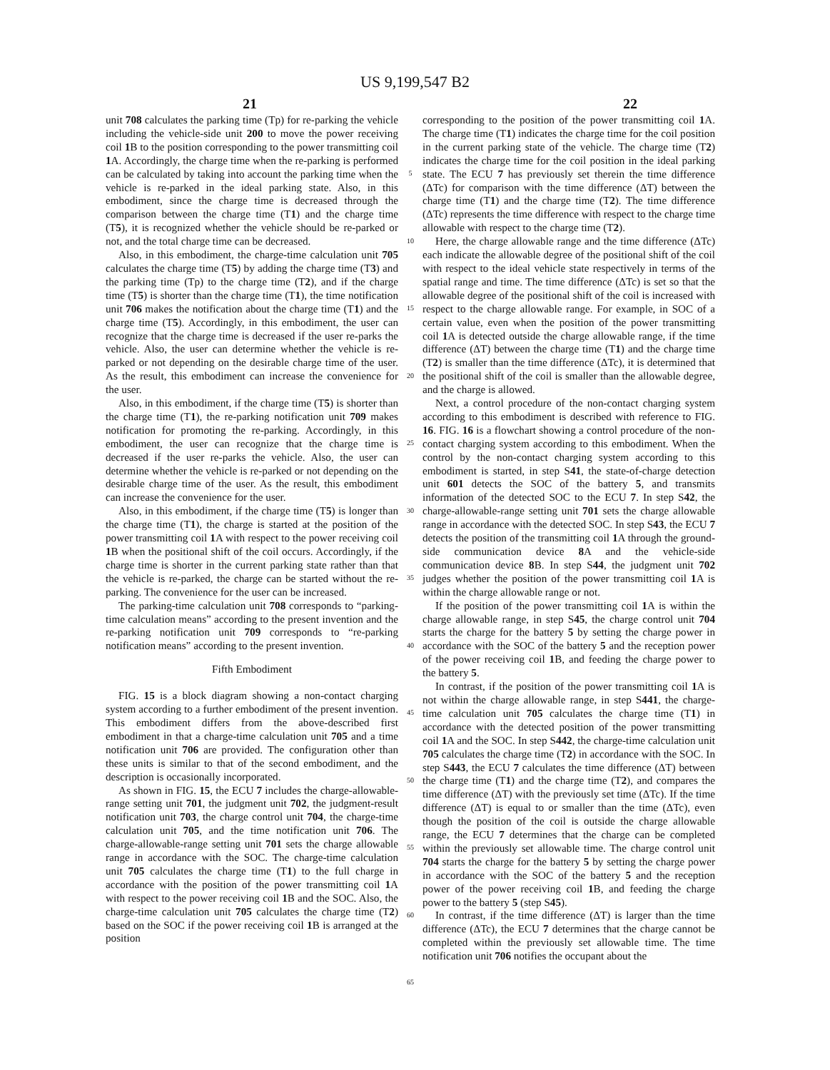US 9,199,547 B2
21 22
unit 708 calculates the parking time (Tp) for re-parking the vehicle including the vehicle-side unit 200 to move the power receiving coil 1 B to the position corresponding to the power transmitting coil 1 A. Accordingly, the charge time when the re-parking is performed can be calculated by taking into account the parking time when the vehicle is re-parked in the ideal parking state. Also, in this embodiment, since the charge time is decreased through the comparison between the charge time (T1) and the charge time (T5), it is recognized whether the vehicle should be re-parked or not, and the total charge time can be decreased.
Also, in this embodiment, the charge-time calculation unit 705 calculates the charge time (T5) by adding the charge time (T3) and the parking time (Tp) to the charge time (T2), and if the charge time (T5) is shorter than the charge time (T1), the time notification unit 706 makes the notification about the charge time (T1) and the charge time (T5). Accordingly, in this embodiment, the user can recognize that the charge time is decreased if the user re-parks the vehicle. Also, the user can determine whether the vehicle is re-parked or not depending on the desirable charge time of the user. As the result, this embodiment can increase the convenience for the user.
Also, in this embodiment, if the charge time (T5) is shorter than the charge time (T1), the re-parking notification unit 709 makes notification for promoting the re-parking. Accordingly, in this embodiment, the user can recognize that the charge time is decreased if the user re-parks the vehicle. Also, the user can determine whether the vehicle is re-parked or not depending on the desirable charge time of the user. As the result, this embodiment can increase the convenience for the user.
Also, in this embodiment, if the charge time (T5) is longer than the charge time (T1), the charge is started at the position of the power transmitting coil 1 A with respect to the power receiving coil 1 B when the positional shift of the coil occurs. Accordingly, if the charge time is shorter in the current parking state rather than that the vehicle is re-parked, the charge can be started without the re-parking. The convenience for the user can be increased.
The parking-time calculation unit 708 corresponds to “parking-time calculation means” according to the present invention and the re-parking notification unit 709 corresponds to “re-parking notification means” according to the present invention.
Fifth Embodiment
FIG. 15 is a block diagram showing a non-contact charging system according to a further embodiment of the present invention. This embodiment differs from the above-described first embodiment in that a charge-time calculation unit 705 and a time notification unit 706 are provided. The configuration other than these units is similar to that of the second embodiment, and the description is occasionally incorporated.
As shown in FIG. 15, the ECU 7 includes the charge-allowable-range setting unit 701, the judgment unit 702, the judgment-result notification unit 703, the charge control unit 704, the charge-time calculation unit 705, and the time notification unit 706. The charge-allowable-range setting unit 701 sets the charge allowable range in accordance with the SOC. The charge-time calculation unit 705 calculates the charge time (T1) to the full charge in accordance with the position of the power transmitting coil 1 A with respect to the power receiving coil 1 B and the SOC. Also, the charge-time calculation unit 705 calculates the charge time (T2) based on the SOC if the power receiving coil 1 B is arranged at the position
5
10
15
20
25
30
35
40
45
50
55
60
65
corresponding to the position of the power transmitting coil 1 A. The charge time (T1) indicates the charge time for the coil position in the current parking state of the vehicle. The charge time (T2) indicates the charge time for the coil position in the ideal parking state. The ECU 7 has previously set therein the time difference (ΔTc) for comparison with the time difference (ΔT) between the charge time (T1) and the charge time (T2). The time difference (ΔTc) represents the time difference with respect to the charge time allowable with respect to the charge time (T2).
Here, the charge allowable range and the time difference (ΔTc) each indicate the allowable degree of the positional shift of the coil with respect to the ideal vehicle state respectively in terms of the spatial range and time. The time difference (ΔTc) is set so that the allowable degree of the positional shift of the coil is increased with respect to the charge allowable range. For example, in SOC of a certain value, even when the position of the power transmitting coil 1 A is detected outside the charge allowable range, if the time difference (ΔT) between the charge time (T1) and the charge time (T2) is smaller than the time difference (ΔTc), it is determined that the positional shift of the coil is smaller than the allowable degree, and the charge is allowed.
Next, a control procedure of the non-contact charging system according to this embodiment is described with reference to FIG. 16. FIG. 16 is a flowchart showing a control procedure of the non-contact charging system according to this embodiment. When the control by the non-contact charging system according to this embodiment is started, in step S41, the state-of-charge detection unit 601 detects the SOC of the battery 5, and transmits information of the detected SOC to the ECU 7. In step S42, the charge-allowable-range setting unit 701 sets the charge allowable range in accordance with the detected SOC. In step S43, the ECU 7 detects the position of the transmitting coil 1 A through the ground-side communication device 8 A and the vehicle-side communication device 8 B. In step S44, the judgment unit 702 judges whether the position of the power transmitting coil 1 A is within the charge allowable range or not.
If the position of the power transmitting coil 1 A is within the charge allowable range, in step S45, the charge control unit 704 starts the charge for the battery 5 by setting the charge power in accordance with the SOC of the battery 5 and the reception power of the power receiving coil 1 B, and feeding the charge power to the battery 5.
In contrast, if the position of the power transmitting coil 1 A is not within the charge allowable range, in step S441, the charge-time calculation unit 705 calculates the charge time (T1) in accordance with the detected position of the power transmitting coil 1 A and the SOC. In step S442, the charge-time calculation unit 705 calculates the charge time (T2) in accordance with the SOC. In step S443, the ECU 7 calculates the time difference (ΔT) between the charge time (T1) and the charge time (T2), and compares the time difference (ΔT) with the previously set time (ΔTc). If the time difference (ΔT) is equal to or smaller than the time (ΔTc), even though the position of the coil is outside the charge allowable range, the ECU 7 determines that the charge can be completed within the previously set allowable time. The charge control unit 704 starts the charge for the battery 5 by setting the charge power in accordance with the SOC of the battery 5 and the reception power of the power receiving coil 1 B, and feeding the charge power to the battery 5 (step S45).
In contrast, if the time difference (ΔT) is larger than the time difference (ΔTc), the ECU 7 determines that the charge cannot be completed within the previously set allowable time. The time notification unit 706 notifies the occupant about the